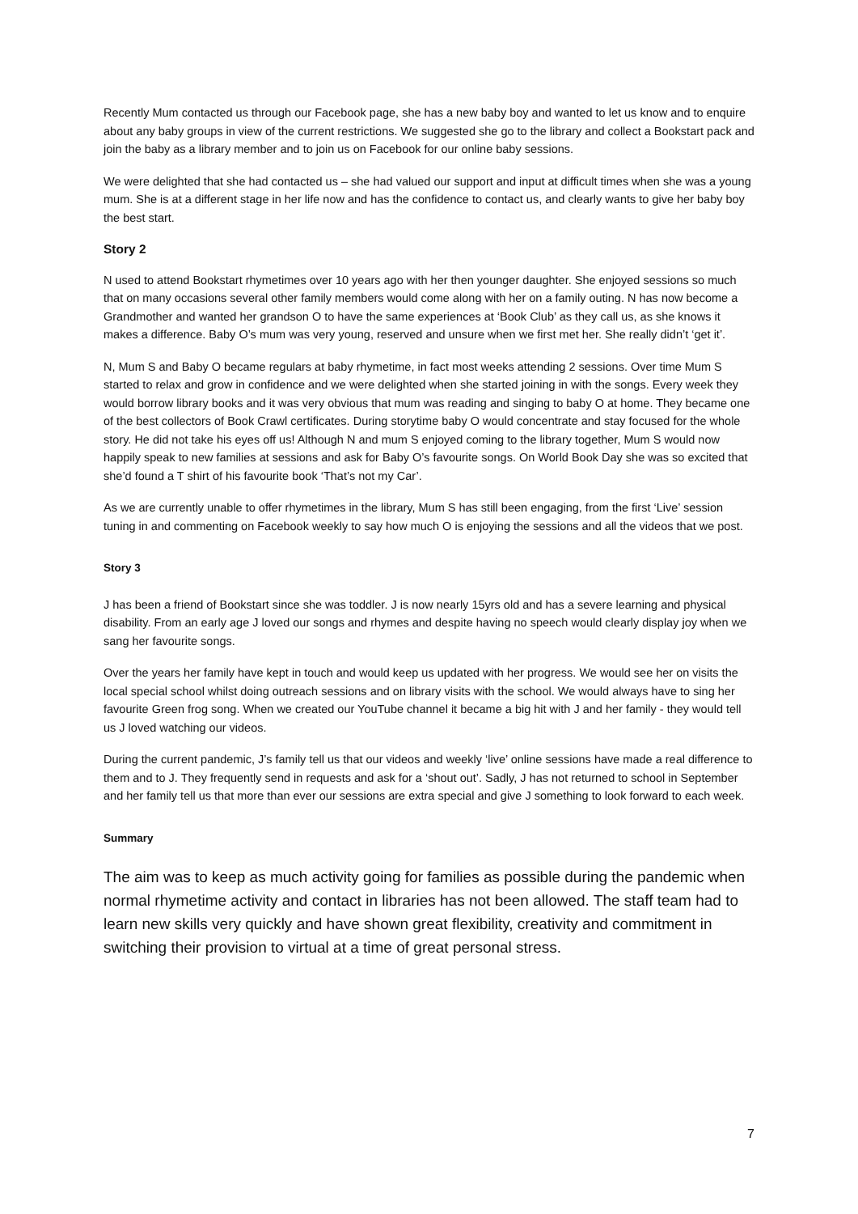Recently Mum contacted us through our Facebook page, she has a new baby boy and wanted to let us know and to enquire about any baby groups in view of the current restrictions. We suggested she go to the library and collect a Bookstart pack and join the baby as a library member and to join us on Facebook for our online baby sessions.
We were delighted that she had contacted us – she had valued our support and input at difficult times when she was a young mum. She is at a different stage in her life now and has the confidence to contact us, and clearly wants to give her baby boy the best start.
Story 2
N used to attend Bookstart rhymetimes over 10 years ago with her then younger daughter. She enjoyed sessions so much that on many occasions several other family members would come along with her on a family outing. N has now become a Grandmother and wanted her grandson O to have the same experiences at ‘Book Club’ as they call us, as she knows it makes a difference. Baby O’s mum was very young, reserved and unsure when we first met her. She really didn’t ‘get it’.
N, Mum S and Baby O became regulars at baby rhymetime, in fact most weeks attending 2 sessions. Over time Mum S started to relax and grow in confidence and we were delighted when she started joining in with the songs. Every week they would borrow library books and it was very obvious that mum was reading and singing to baby O at home. They became one of the best collectors of Book Crawl certificates. During storytime baby O would concentrate and stay focused for the whole story. He did not take his eyes off us! Although N and mum S enjoyed coming to the library together, Mum S would now happily speak to new families at sessions and ask for Baby O’s favourite songs. On World Book Day she was so excited that she’d found a T shirt of his favourite book ‘That’s not my Car’.
As we are currently unable to offer rhymetimes in the library, Mum S has still been engaging, from the first ‘Live’ session tuning in and commenting on Facebook weekly to say how much O is enjoying the sessions and all the videos that we post.
Story 3
J has been a friend of Bookstart since she was toddler. J is now nearly 15yrs old and has a severe learning and physical disability. From an early age J loved our songs and rhymes and despite having no speech would clearly display joy when we sang her favourite songs.
Over the years her family have kept in touch and would keep us updated with her progress. We would see her on visits the local special school whilst doing outreach sessions and on library visits with the school. We would always have to sing her favourite Green frog song. When we created our YouTube channel it became a big hit with J and her family - they would tell us J loved watching our videos.
During the current pandemic, J’s family tell us that our videos and weekly ‘live’ online sessions have made a real difference to them and to J. They frequently send in requests and ask for a ‘shout out’. Sadly, J has not returned to school in September and her family tell us that more than ever our sessions are extra special and give J something to look forward to each week.
Summary
The aim was to keep as much activity going for families as possible during the pandemic when normal rhymetime activity and contact in libraries has not been allowed. The staff team had to learn new skills very quickly and have shown great flexibility, creativity and commitment in switching their provision to virtual at a time of great personal stress.
7